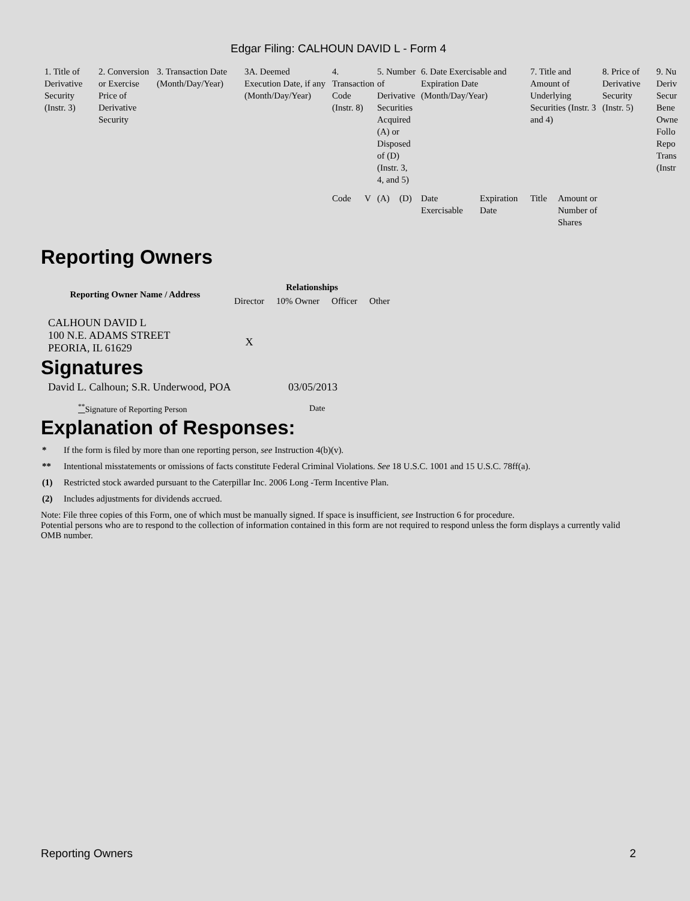Edgar Filing: CALHOUN DAVID L - Form 4
| 1. Title of Derivative Security (Instr. 3) | 2. Conversion or Exercise Price of Derivative Security | 3. Transaction Date (Month/Day/Year) | 3A. Deemed Execution Date, if any (Month/Day/Year) | 4. Transaction Code (Instr. 8) | | 5. Number of Derivative Securities Acquired (A) or Disposed of (D) (Instr. 3, 4, and 5) | | 6. Date Exercisable and Expiration Date (Month/Day/Year) | | 7. Title and Amount of Underlying Securities (Instr. 3 and 4) | | 8. Price of Derivative Security (Instr. 5) | 9. Nu Deriv Secur Bene Owne Follo Repo Trans (Instr |
| | | | | Code | V | (A) | (D) | Date Exercisable | Expiration Date | Title | Amount or Number of Shares | | |
Reporting Owners
| Reporting Owner Name / Address | Relationships | | | |
| --- | --- | --- | --- | --- |
| | Director | 10% Owner | Officer | Other |
| CALHOUN DAVID L 100 N.E. ADAMS STREET PEORIA, IL 61629 | X | | | |
Signatures
| David L. Calhoun; S.R. Underwood, POA | 03/05/2013 |
| <sup>**</sup> Signature of Reporting Person | Date |
Explanation of Responses:
* If the form is filed by more than one reporting person, see Instruction 4(b)(v).
** Intentional misstatements or omissions of facts constitute Federal Criminal Violations. See 18 U.S.C. 1001 and 15 U.S.C. 78ff(a).
(1) Restricted stock awarded pursuant to the Caterpillar Inc. 2006 Long -Term Incentive Plan.
(2) Includes adjustments for dividends accrued.
Note: File three copies of this Form, one of which must be manually signed. If space is insufficient, see Instruction 6 for procedure.
Potential persons who are to respond to the collection of information contained in this form are not required to respond unless the form displays a currently valid OMB number.
Reporting Owners 2